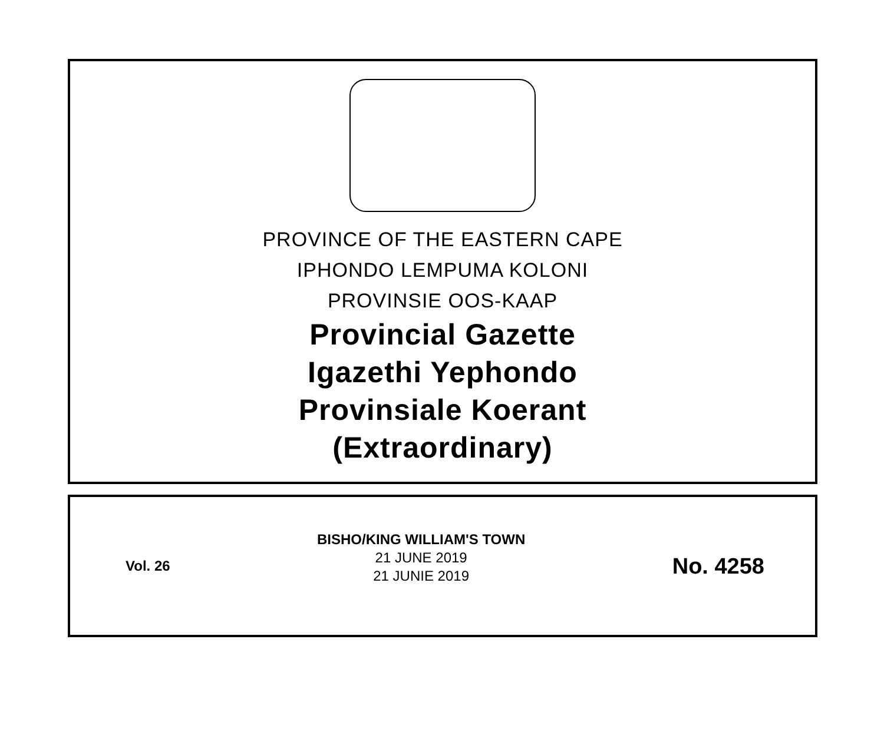PROVINCE OF THE EASTERN CAPE
IPHONDO LEMPUMA KOLONI
PROVINSIE OOS-KAAP
Provincial Gazette
Igazethi Yephondo
Provinsiale Koerant
(Extraordinary)
Vol. 26
BISHO/KING WILLIAM'S TOWN
21 JUNE 2019
21 JUNIE 2019
No. 4258